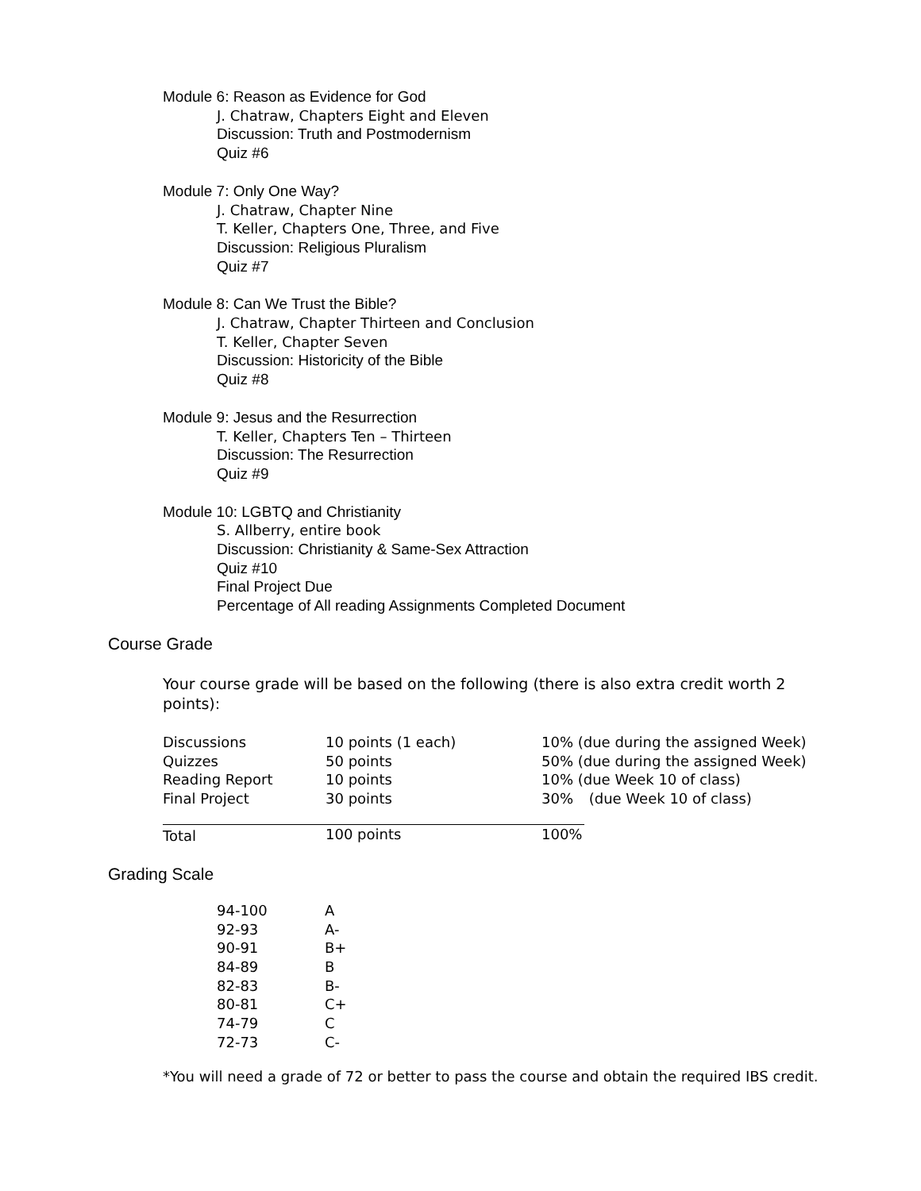Module 6: Reason as Evidence for God
J. Chatraw, Chapters Eight and Eleven
Discussion: Truth and Postmodernism
Quiz #6
Module 7: Only One Way?
J. Chatraw, Chapter Nine
T. Keller, Chapters One, Three, and Five
Discussion: Religious Pluralism
Quiz #7
Module 8: Can We Trust the Bible?
J. Chatraw, Chapter Thirteen and Conclusion
T. Keller, Chapter Seven
Discussion: Historicity of the Bible
Quiz #8
Module 9: Jesus and the Resurrection
T. Keller, Chapters Ten – Thirteen
Discussion: The Resurrection
Quiz #9
Module 10: LGBTQ and Christianity
S. Allberry, entire book
Discussion: Christianity & Same-Sex Attraction
Quiz #10
Final Project Due
Percentage of All reading Assignments Completed Document
Course Grade
Your course grade will be based on the following (there is also extra credit worth 2 points):
| Discussions | 10 points (1 each) | 10% (due during the assigned Week) |
| Quizzes | 50 points | 50% (due during the assigned Week) |
| Reading Report | 10 points | 10% (due Week 10 of class) |
| Final Project | 30 points | 30% (due Week 10 of class) |
| Total | 100 points | 100% |
Grading Scale
| 94-100 | A |
| 92-93 | A- |
| 90-91 | B+ |
| 84-89 | B |
| 82-83 | B- |
| 80-81 | C+ |
| 74-79 | C |
| 72-73 | C- |
*You will need a grade of 72 or better to pass the course and obtain the required IBS credit.